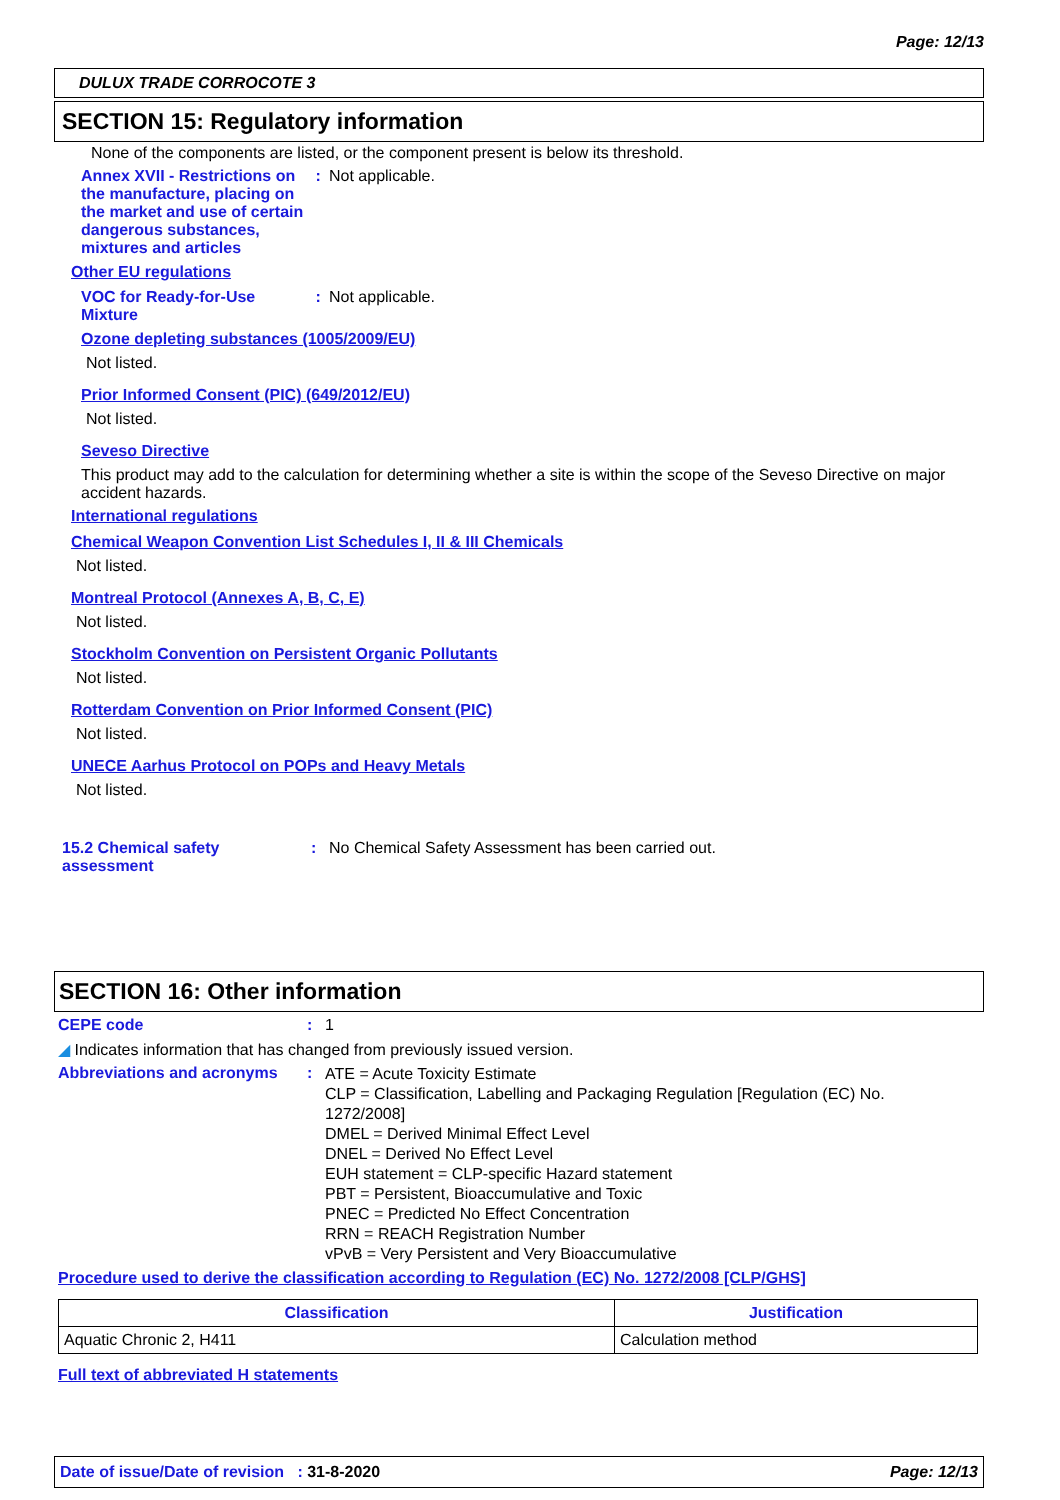Page: 12/13
DULUX TRADE CORROCOTE 3
SECTION 15: Regulatory information
None of the components are listed, or the component present is below its threshold.
Annex XVII - Restrictions on the manufacture, placing on the market and use of certain dangerous substances, mixtures and articles
: Not applicable.
Other EU regulations
VOC for Ready-for-Use Mixture
: Not applicable.
Ozone depleting substances (1005/2009/EU)
Not listed.
Prior Informed Consent (PIC) (649/2012/EU)
Not listed.
Seveso Directive
This product may add to the calculation for determining whether a site is within the scope of the Seveso Directive on major accident hazards.
International regulations
Chemical Weapon Convention List Schedules I, II & III Chemicals
Not listed.
Montreal Protocol (Annexes A, B, C, E)
Not listed.
Stockholm Convention on Persistent Organic Pollutants
Not listed.
Rotterdam Convention on Prior Informed Consent (PIC)
Not listed.
UNECE Aarhus Protocol on POPs and Heavy Metals
Not listed.
15.2 Chemical safety assessment
: No Chemical Safety Assessment has been carried out.
SECTION 16: Other information
CEPE code : 1
◢ Indicates information that has changed from previously issued version.
Abbreviations and acronyms
:
ATE = Acute Toxicity Estimate
CLP = Classification, Labelling and Packaging Regulation [Regulation (EC) No. 1272/2008]
DMEL = Derived Minimal Effect Level
DNEL = Derived No Effect Level
EUH statement = CLP-specific Hazard statement
PBT = Persistent, Bioaccumulative and Toxic
PNEC = Predicted No Effect Concentration
RRN = REACH Registration Number
vPvB = Very Persistent and Very Bioaccumulative
Procedure used to derive the classification according to Regulation (EC) No. 1272/2008 [CLP/GHS]
| Classification | Justification |
| --- | --- |
| Aquatic Chronic 2, H411 | Calculation method |
Full text of abbreviated H statements
Date of issue/Date of revision : 31-8-2020 Page: 12/13